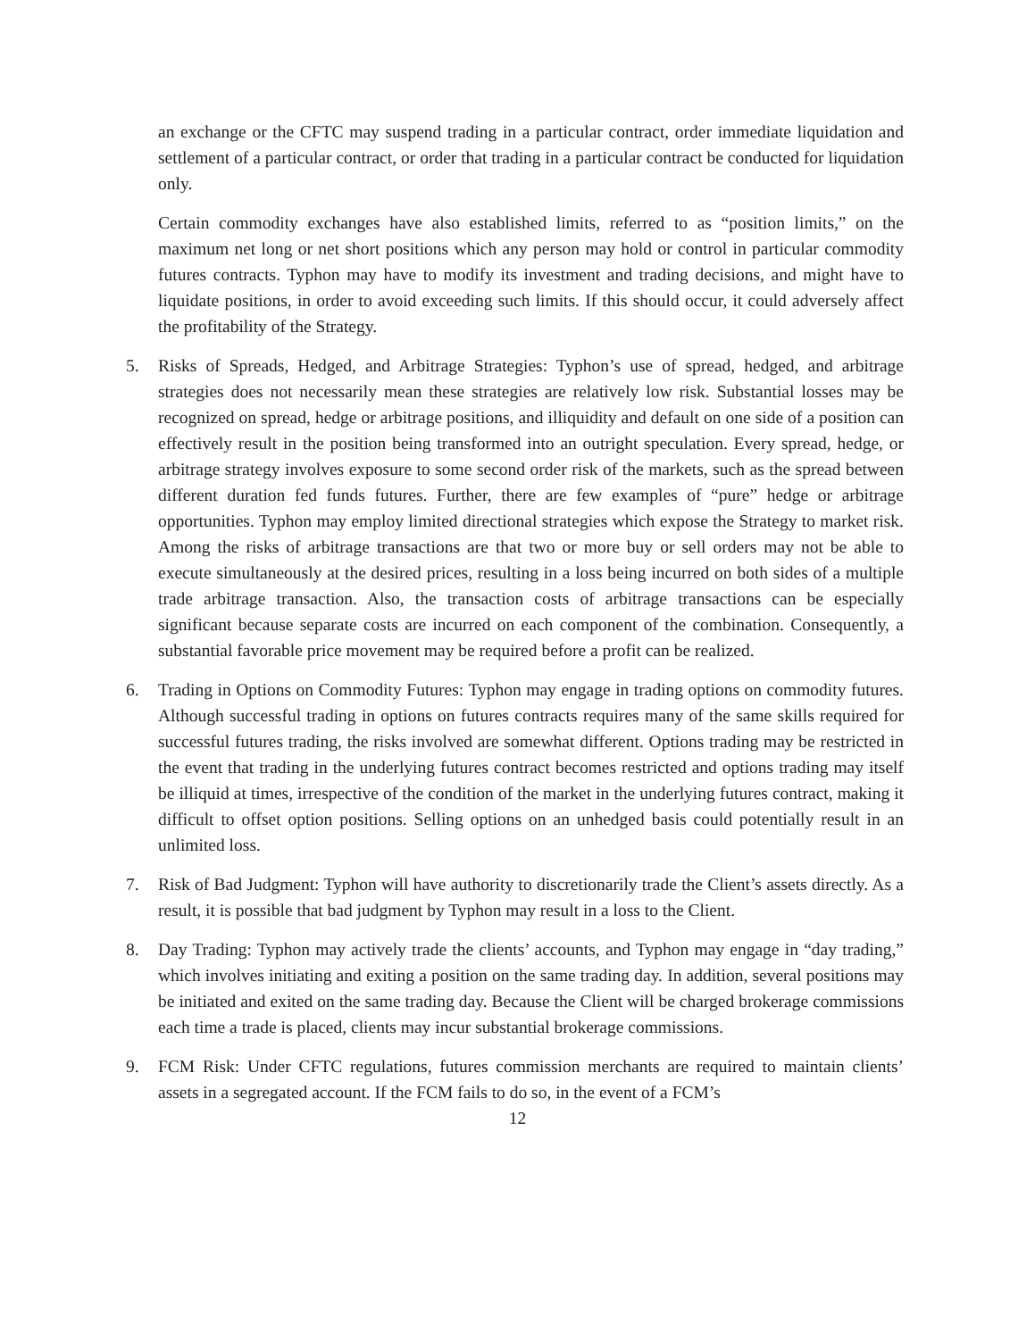an exchange or the CFTC may suspend trading in a particular contract, order immediate liquidation and settlement of a particular contract, or order that trading in a particular contract be conducted for liquidation only.
Certain commodity exchanges have also established limits, referred to as “position limits,” on the maximum net long or net short positions which any person may hold or control in particular commodity futures contracts. Typhon may have to modify its investment and trading decisions, and might have to liquidate positions, in order to avoid exceeding such limits. If this should occur, it could adversely affect the profitability of the Strategy.
5. Risks of Spreads, Hedged, and Arbitrage Strategies: Typhon’s use of spread, hedged, and arbitrage strategies does not necessarily mean these strategies are relatively low risk. Substantial losses may be recognized on spread, hedge or arbitrage positions, and illiquidity and default on one side of a position can effectively result in the position being transformed into an outright speculation. Every spread, hedge, or arbitrage strategy involves exposure to some second order risk of the markets, such as the spread between different duration fed funds futures. Further, there are few examples of “pure” hedge or arbitrage opportunities. Typhon may employ limited directional strategies which expose the Strategy to market risk. Among the risks of arbitrage transactions are that two or more buy or sell orders may not be able to execute simultaneously at the desired prices, resulting in a loss being incurred on both sides of a multiple trade arbitrage transaction. Also, the transaction costs of arbitrage transactions can be especially significant because separate costs are incurred on each component of the combination. Consequently, a substantial favorable price movement may be required before a profit can be realized.
6. Trading in Options on Commodity Futures: Typhon may engage in trading options on commodity futures. Although successful trading in options on futures contracts requires many of the same skills required for successful futures trading, the risks involved are somewhat different. Options trading may be restricted in the event that trading in the underlying futures contract becomes restricted and options trading may itself be illiquid at times, irrespective of the condition of the market in the underlying futures contract, making it difficult to offset option positions. Selling options on an unhedged basis could potentially result in an unlimited loss.
7. Risk of Bad Judgment: Typhon will have authority to discretionarily trade the Client’s assets directly. As a result, it is possible that bad judgment by Typhon may result in a loss to the Client.
8. Day Trading: Typhon may actively trade the clients’ accounts, and Typhon may engage in “day trading,” which involves initiating and exiting a position on the same trading day. In addition, several positions may be initiated and exited on the same trading day. Because the Client will be charged brokerage commissions each time a trade is placed, clients may incur substantial brokerage commissions.
9. FCM Risk: Under CFTC regulations, futures commission merchants are required to maintain clients’ assets in a segregated account. If the FCM fails to do so, in the event of a FCM’s
12